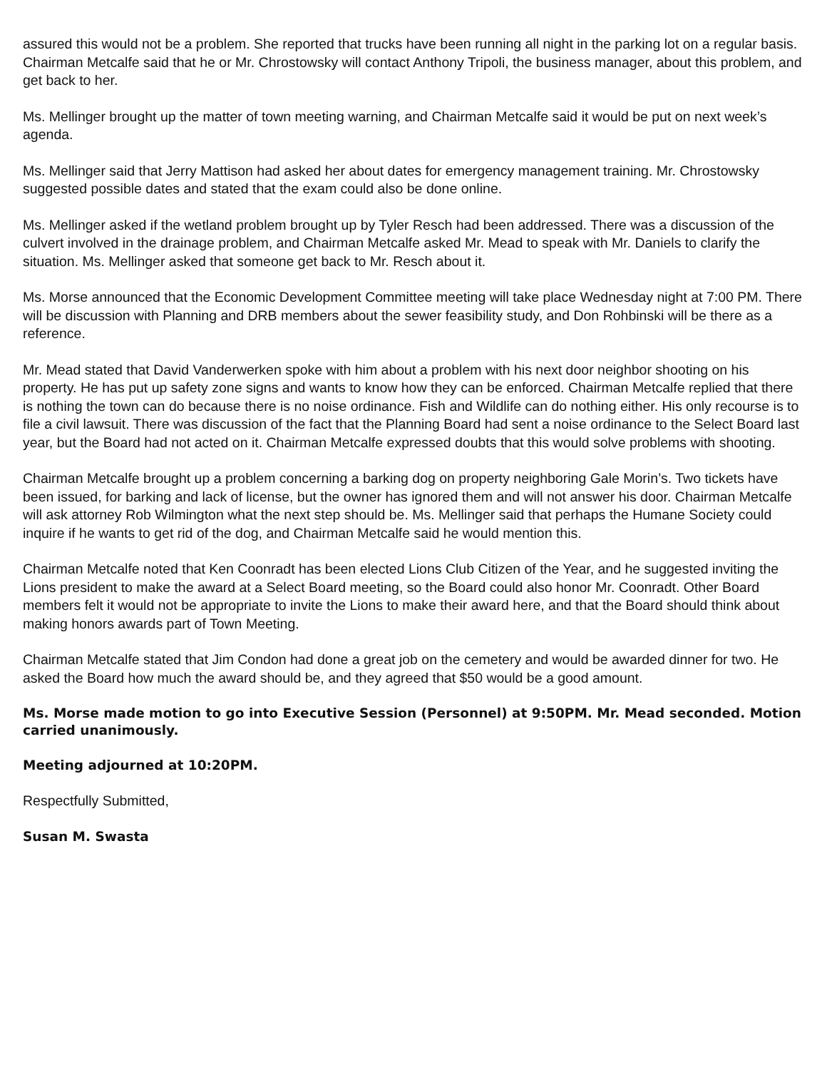assured this would not be a problem. She reported that trucks have been running all night in the parking lot on a regular basis. Chairman Metcalfe said that he or Mr. Chrostowsky will contact Anthony Tripoli, the business manager, about this problem, and get back to her.
Ms. Mellinger brought up the matter of town meeting warning, and Chairman Metcalfe said it would be put on next week’s agenda.
Ms. Mellinger said that Jerry Mattison had asked her about dates for emergency management training. Mr. Chrostowsky suggested possible dates and stated that the exam could also be done online.
Ms. Mellinger asked if the wetland problem brought up by Tyler Resch had been addressed. There was a discussion of the culvert involved in the drainage problem, and Chairman Metcalfe asked Mr. Mead to speak with Mr. Daniels to clarify the situation. Ms. Mellinger asked that someone get back to Mr. Resch about it.
Ms. Morse announced that the Economic Development Committee meeting will take place Wednesday night at 7:00 PM. There will be discussion with Planning and DRB members about the sewer feasibility study, and Don Rohbinski will be there as a reference.
Mr. Mead stated that David Vanderwerken spoke with him about a problem with his next door neighbor shooting on his property. He has put up safety zone signs and wants to know how they can be enforced. Chairman Metcalfe replied that there is nothing the town can do because there is no noise ordinance. Fish and Wildlife can do nothing either. His only recourse is to file a civil lawsuit. There was discussion of the fact that the Planning Board had sent a noise ordinance to the Select Board last year, but the Board had not acted on it. Chairman Metcalfe expressed doubts that this would solve problems with shooting.
Chairman Metcalfe brought up a problem concerning a barking dog on property neighboring Gale Morin’s. Two tickets have been issued, for barking and lack of license, but the owner has ignored them and will not answer his door. Chairman Metcalfe will ask attorney Rob Wilmington what the next step should be. Ms. Mellinger said that perhaps the Humane Society could inquire if he wants to get rid of the dog, and Chairman Metcalfe said he would mention this.
Chairman Metcalfe noted that Ken Coonradt has been elected Lions Club Citizen of the Year, and he suggested inviting the Lions president to make the award at a Select Board meeting, so the Board could also honor Mr. Coonradt. Other Board members felt it would not be appropriate to invite the Lions to make their award here, and that the Board should think about making honors awards part of Town Meeting.
Chairman Metcalfe stated that Jim Condon had done a great job on the cemetery and would be awarded dinner for two. He asked the Board how much the award should be, and they agreed that $50 would be a good amount.
Ms. Morse made motion to go into Executive Session (Personnel) at 9:50PM. Mr. Mead seconded. Motion carried unanimously.
Meeting adjourned at 10:20PM.
Respectfully Submitted,
Susan M. Swasta